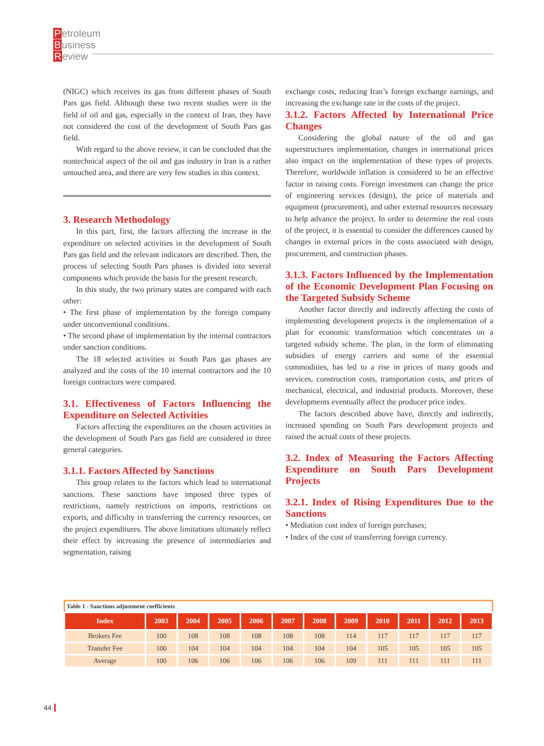Petroleum
Business
Review
(NIGC) which receives its gas from different phases of South Pars gas field. Although these two recent studies were in the field of oil and gas, especially in the context of Iran, they have not considered the cost of the development of South Pars gas field.
With regard to the above review, it can be concluded that the nontechnical aspect of the oil and gas industry in Iran is a rather untouched area, and there are very few studies in this context.
3. Research Methodology
In this part, first, the factors affecting the increase in the expenditure on selected activities in the development of South Pars gas field and the relevant indicators are described. Then, the process of selecting South Pars phases is divided into several components which provide the basis for the present research.
In this study, the two primary states are compared with each other:
• The first phase of implementation by the foreign company under unconventional conditions.
• The second phase of implementation by the internal contractors under sanction conditions.
The 18 selected activities in South Pars gas phases are analyzed and the costs of the 10 internal contractors and the 10 foreign contractors were compared.
3.1. Effectiveness of Factors Influencing the Expenditure on Selected Activities
Factors affecting the expenditures on the chosen activities in the development of South Pars gas field are considered in three general categories.
3.1.1. Factors Affected by Sanctions
This group relates to the factors which lead to international sanctions. These sanctions have imposed three types of restrictions, namely restrictions on imports, restrictions on exports, and difficulty in transferring the currency resources, on the project expenditures. The above limitations ultimately reflect their effect by increasing the presence of intermediaries and segmentation, raising
exchange costs, reducing Iran’s foreign exchange earnings, and increasing the exchange rate in the costs of the project.
3.1.2. Factors Affected by International Price Changes
Considering the global nature of the oil and gas superstructures implementation, changes in international prices also impact on the implementation of these types of projects. Therefore, worldwide inflation is considered to be an effective factor in raising costs. Foreign investment can change the price of engineering services (design), the price of materials and equipment (procurement), and other external resources necessary to help advance the project. In order to determine the real costs of the project, it is essential to consider the differences caused by changes in external prices in the costs associated with design, procurement, and construction phases.
3.1.3. Factors Influenced by the Implementation of the Economic Development Plan Focusing on the Targeted Subsidy Scheme
Another factor directly and indirectly affecting the costs of implementing development projects is the implementation of a plan for economic transformation which concentrates on a targeted subsidy scheme. The plan, in the form of eliminating subsidies of energy carriers and some of the essential commodities, has led to a rise in prices of many goods and services, construction costs, transportation costs, and prices of mechanical, electrical, and industrial products. Moreover, these developments eventually affect the producer price index.
The factors described above have, directly and indirectly, increased spending on South Pars development projects and raised the actual costs of these projects.
3.2. Index of Measuring the Factors Affecting Expenditure on South Pars Development Projects
3.2.1. Index of Rising Expenditures Due to the Sanctions
• Mediation cost index of foreign purchases;
• Index of the cost of transferring foreign currency.
| Table 1 - Sanctions adjustment coefficients | | | | | | | | | | | |
| Index | 2003 | 2004 | 2005 | 2006 | 2007 | 2008 | 2009 | 2010 | 2011 | 2012 | 2013 |
| Brokers Fee | 100 | 108 | 108 | 108 | 108 | 108 | 114 | 117 | 117 | 117 | 117 |
| Transfer Fee | 100 | 104 | 104 | 104 | 104 | 104 | 104 | 105 | 105 | 105 | 105 |
| Average | 100 | 106 | 106 | 106 | 106 | 106 | 109 | 111 | 111 | 111 | 111 |
44